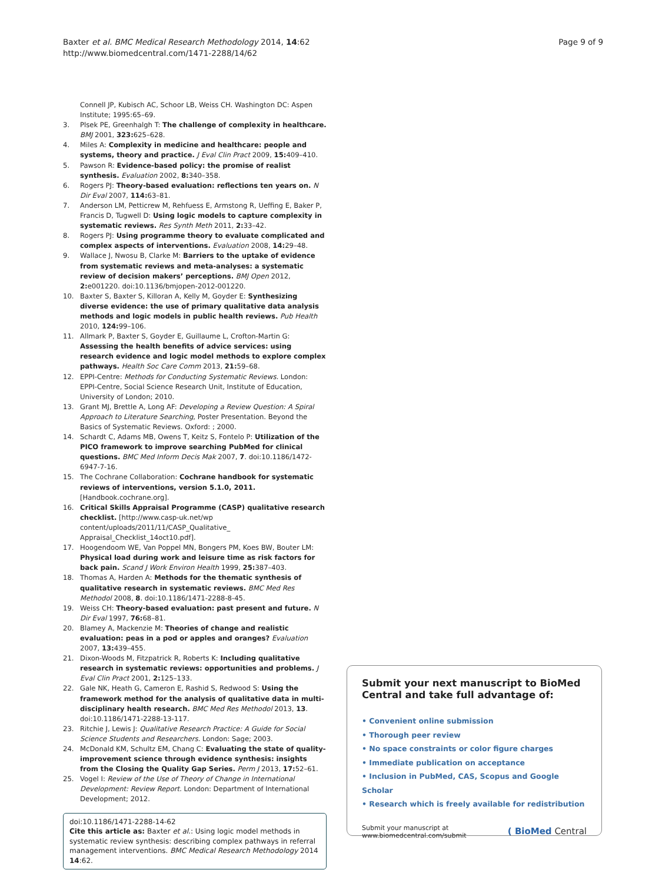Baxter et al. BMC Medical Research Methodology 2014, 14:62
http://www.biomedcentral.com/1471-2288/14/62
Page 9 of 9
Connell JP, Kubisch AC, Schoor LB, Weiss CH. Washington DC: Aspen Institute; 1995:65–69.
3. Plsek PE, Greenhalgh T: The challenge of complexity in healthcare. BMJ 2001, 323: 625–628.
4. Miles A: Complexity in medicine and healthcare: people and systems, theory and practice. J Eval Clin Pract 2009, 15: 409–410.
5. Pawson R: Evidence-based policy: the promise of realist synthesis. Evaluation 2002, 8: 340–358.
6. Rogers PJ: Theory-based evaluation: reflections ten years on. N Dir Eval 2007, 114: 63–81.
7. Anderson LM, Petticrew M, Rehfuess E, Armstong R, Ueffing E, Baker P, Francis D, Tugwell D: Using logic models to capture complexity in systematic reviews. Res Synth Meth 2011, 2: 33–42.
8. Rogers PJ: Using programme theory to evaluate complicated and complex aspects of interventions. Evaluation 2008, 14: 29–48.
9. Wallace J, Nwosu B, Clarke M: Barriers to the uptake of evidence from systematic reviews and meta-analyses: a systematic review of decision makers’ perceptions. BMJ Open 2012, 2: e001220. doi:10.1136/bmjopen-2012-001220.
10. Baxter S, Baxter S, Killoran A, Kelly M, Goyder E: Synthesizing diverse evidence: the use of primary qualitative data analysis methods and logic models in public health reviews. Pub Health 2010, 124: 99–106.
11. Allmark P, Baxter S, Goyder E, Guillaume L, Crofton-Martin G: Assessing the health benefits of advice services: using research evidence and logic model methods to explore complex pathways. Health Soc Care Comm 2013, 21: 59–68.
12. EPPI-Centre: Methods for Conducting Systematic Reviews. London: EPPI-Centre, Social Science Research Unit, Institute of Education, University of London; 2010.
13. Grant MJ, Brettle A, Long AF: Developing a Review Question: A Spiral Approach to Literature Searching, Poster Presentation. Beyond the Basics of Systematic Reviews. Oxford: ; 2000.
14. Schardt C, Adams MB, Owens T, Keitz S, Fontelo P: Utilization of the PICO framework to improve searching PubMed for clinical questions. BMC Med Inform Decis Mak 2007, 7. doi:10.1186/1472-6947-7-16.
15. The Cochrane Collaboration: Cochrane handbook for systematic reviews of interventions, version 5.1.0, 2011. [Handbook.cochrane.org].
16. Critical Skills Appraisal Programme (CASP) qualitative research checklist. [http://www.casp-uk.net/wp content/uploads/2011/11/CASP_Qualitative_ Appraisal_Checklist_14oct10.pdf].
17. Hoogendoom WE, Van Poppel MN, Bongers PM, Koes BW, Bouter LM: Physical load during work and leisure time as risk factors for back pain. Scand J Work Environ Health 1999, 25: 387–403.
18. Thomas A, Harden A: Methods for the thematic synthesis of qualitative research in systematic reviews. BMC Med Res Methodol 2008, 8. doi:10.1186/1471-2288-8-45.
19. Weiss CH: Theory-based evaluation: past present and future. N Dir Eval 1997, 76: 68–81.
20. Blamey A, Mackenzie M: Theories of change and realistic evaluation: peas in a pod or apples and oranges? Evaluation 2007, 13: 439–455.
21. Dixon-Woods M, Fitzpatrick R, Roberts K: Including qualitative research in systematic reviews: opportunities and problems. J Eval Clin Pract 2001, 2: 125–133.
22. Gale NK, Heath G, Cameron E, Rashid S, Redwood S: Using the framework method for the analysis of qualitative data in multi-disciplinary health research. BMC Med Res Methodol 2013, 13. doi:10.1186/1471-2288-13-117.
23. Ritchie J, Lewis J: Qualitative Research Practice: A Guide for Social Science Students and Researchers. London: Sage; 2003.
24. McDonald KM, Schultz EM, Chang C: Evaluating the state of quality-improvement science through evidence synthesis: insights from the Closing the Quality Gap Series. Perm J 2013, 17: 52–61.
25. Vogel I: Review of the Use of Theory of Change in International Development: Review Report. London: Department of International Development; 2012.
doi:10.1186/1471-2288-14-62
Cite this article as: Baxter et al.: Using logic model methods in systematic review synthesis: describing complex pathways in referral management interventions. BMC Medical Research Methodology 2014 14:62.
Submit your next manuscript to BioMed Central and take full advantage of:
• Convenient online submission
• Thorough peer review
• No space constraints or color figure charges
• Immediate publication on acceptance
• Inclusion in PubMed, CAS, Scopus and Google Scholar
• Research which is freely available for redistribution
Submit your manuscript at
www.biomedcentral.com/submit
( BioMed Central